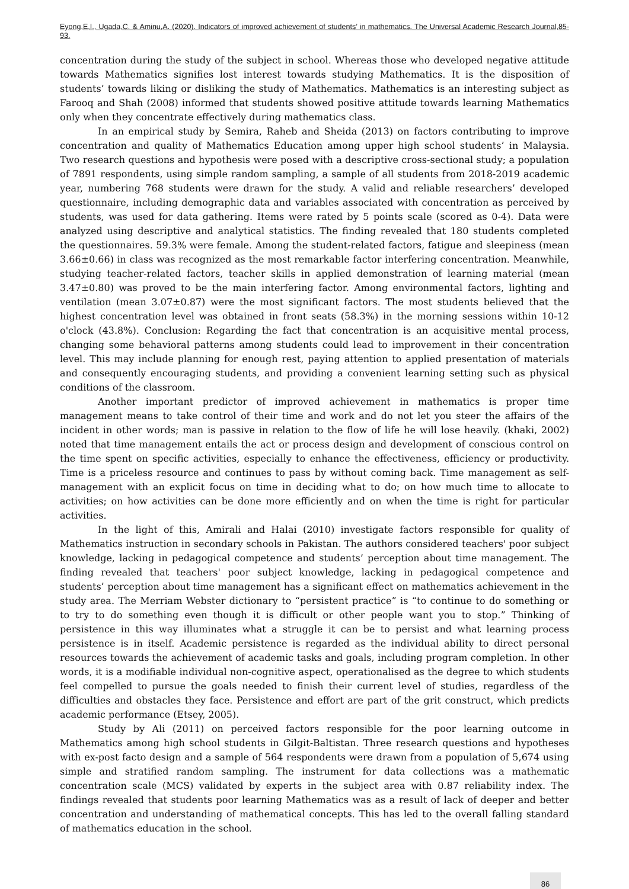Eyong,E,I., Ugada,C. & Aminu,A. (2020). Indicators of improved achievement of students’ in mathematics. The Universal Academic Research Journal,85-93.
concentration during the study of the subject in school. Whereas those who developed negative attitude towards Mathematics signifies lost interest towards studying Mathematics. It is the disposition of students’ towards liking or disliking the study of Mathematics. Mathematics is an interesting subject as Farooq and Shah (2008) informed that students showed positive attitude towards learning Mathematics only when they concentrate effectively during mathematics class.
In an empirical study by Semira, Raheb and Sheida (2013) on factors contributing to improve concentration and quality of Mathematics Education among upper high school students’ in Malaysia. Two research questions and hypothesis were posed with a descriptive cross-sectional study; a population of 7891 respondents, using simple random sampling, a sample of all students from 2018-2019 academic year, numbering 768 students were drawn for the study. A valid and reliable researchers’ developed questionnaire, including demographic data and variables associated with concentration as perceived by students, was used for data gathering. Items were rated by 5 points scale (scored as 0-4). Data were analyzed using descriptive and analytical statistics. The finding revealed that 180 students completed the questionnaires. 59.3% were female. Among the student-related factors, fatigue and sleepiness (mean 3.66±0.66) in class was recognized as the most remarkable factor interfering concentration. Meanwhile, studying teacher-related factors, teacher skills in applied demonstration of learning material (mean 3.47±0.80) was proved to be the main interfering factor. Among environmental factors, lighting and ventilation (mean 3.07±0.87) were the most significant factors. The most students believed that the highest concentration level was obtained in front seats (58.3%) in the morning sessions within 10-12 o'clock (43.8%). Conclusion: Regarding the fact that concentration is an acquisitive mental process, changing some behavioral patterns among students could lead to improvement in their concentration level. This may include planning for enough rest, paying attention to applied presentation of materials and consequently encouraging students, and providing a convenient learning setting such as physical conditions of the classroom.
Another important predictor of improved achievement in mathematics is proper time management means to take control of their time and work and do not let you steer the affairs of the incident in other words; man is passive in relation to the flow of life he will lose heavily. (khaki, 2002) noted that time management entails the act or process design and development of conscious control on the time spent on specific activities, especially to enhance the effectiveness, efficiency or productivity. Time is a priceless resource and continues to pass by without coming back. Time management as self-management with an explicit focus on time in deciding what to do; on how much time to allocate to activities; on how activities can be done more efficiently and on when the time is right for particular activities.
In the light of this, Amirali and Halai (2010) investigate factors responsible for quality of Mathematics instruction in secondary schools in Pakistan. The authors considered teachers' poor subject knowledge, lacking in pedagogical competence and students’ perception about time management. The finding revealed that teachers' poor subject knowledge, lacking in pedagogical competence and students’ perception about time management has a significant effect on mathematics achievement in the study area. The Merriam Webster dictionary to “persistent practice” is “to continue to do something or to try to do something even though it is difficult or other people want you to stop.” Thinking of persistence in this way illuminates what a struggle it can be to persist and what learning process persistence is in itself. Academic persistence is regarded as the individual ability to direct personal resources towards the achievement of academic tasks and goals, including program completion. In other words, it is a modifiable individual non-cognitive aspect, operationalised as the degree to which students feel compelled to pursue the goals needed to finish their current level of studies, regardless of the difficulties and obstacles they face. Persistence and effort are part of the grit construct, which predicts academic performance (Etsey, 2005).
Study by Ali (2011) on perceived factors responsible for the poor learning outcome in Mathematics among high school students in Gilgit-Baltistan. Three research questions and hypotheses with ex-post facto design and a sample of 564 respondents were drawn from a population of 5,674 using simple and stratified random sampling. The instrument for data collections was a mathematic concentration scale (MCS) validated by experts in the subject area with 0.87 reliability index. The findings revealed that students poor learning Mathematics was as a result of lack of deeper and better concentration and understanding of mathematical concepts. This has led to the overall falling standard of mathematics education in the school.
86